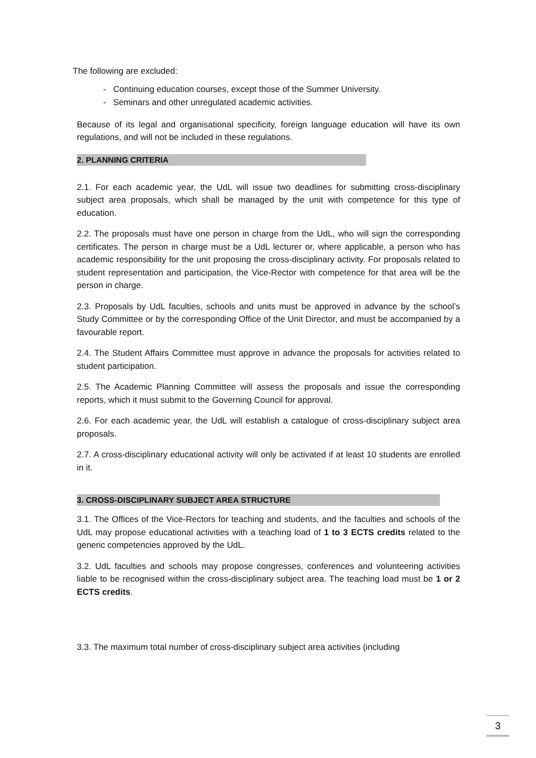The following are excluded:
- Continuing education courses, except those of the Summer University.
- Seminars and other unregulated academic activities.
Because of its legal and organisational specificity, foreign language education will have its own regulations, and will not be included in these regulations.
2. PLANNING CRITERIA
2.1. For each academic year, the UdL will issue two deadlines for submitting cross-disciplinary subject area proposals, which shall be managed by the unit with competence for this type of education.
2.2. The proposals must have one person in charge from the UdL, who will sign the corresponding certificates. The person in charge must be a UdL lecturer or, where applicable, a person who has academic responsibility for the unit proposing the cross-disciplinary activity. For proposals related to student representation and participation, the Vice-Rector with competence for that area will be the person in charge.
2.3. Proposals by UdL faculties, schools and units must be approved in advance by the school’s Study Committee or by the corresponding Office of the Unit Director, and must be accompanied by a favourable report.
2.4. The Student Affairs Committee must approve in advance the proposals for activities related to student participation.
2.5. The Academic Planning Committee will assess the proposals and issue the corresponding reports, which it must submit to the Governing Council for approval.
2.6. For each academic year, the UdL will establish a catalogue of cross-disciplinary subject area proposals.
2.7. A cross-disciplinary educational activity will only be activated if at least 10 students are enrolled in it.
3. CROSS-DISCIPLINARY SUBJECT AREA STRUCTURE
3.1. The Offices of the Vice-Rectors for teaching and students, and the faculties and schools of the UdL may propose educational activities with a teaching load of 1 to 3 ECTS credits related to the generic competencies approved by the UdL.
3.2. UdL faculties and schools may propose congresses, conferences and volunteering activities liable to be recognised within the cross-disciplinary subject area. The teaching load must be 1 or 2 ECTS credits.
3.3. The maximum total number of cross-disciplinary subject area activities (including
3